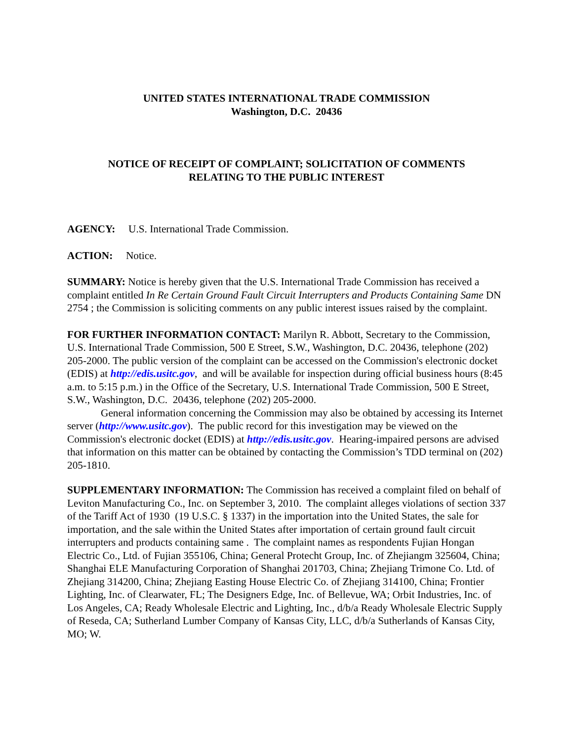UNITED STATES INTERNATIONAL TRADE COMMISSION
Washington, D.C. 20436
NOTICE OF RECEIPT OF COMPLAINT; SOLICITATION OF COMMENTS
RELATING TO THE PUBLIC INTEREST
AGENCY: U.S. International Trade Commission.
ACTION: Notice.
SUMMARY: Notice is hereby given that the U.S. International Trade Commission has received a complaint entitled In Re Certain Ground Fault Circuit Interrupters and Products Containing Same DN 2754 ; the Commission is soliciting comments on any public interest issues raised by the complaint.
FOR FURTHER INFORMATION CONTACT: Marilyn R. Abbott, Secretary to the Commission, U.S. International Trade Commission, 500 E Street, S.W., Washington, D.C. 20436, telephone (202) 205-2000. The public version of the complaint can be accessed on the Commission's electronic docket (EDIS) at http://edis.usitc.gov, and will be available for inspection during official business hours (8:45 a.m. to 5:15 p.m.) in the Office of the Secretary, U.S. International Trade Commission, 500 E Street, S.W., Washington, D.C. 20436, telephone (202) 205-2000.
General information concerning the Commission may also be obtained by accessing its Internet server (http://www.usitc.gov). The public record for this investigation may be viewed on the Commission's electronic docket (EDIS) at http://edis.usitc.gov. Hearing-impaired persons are advised that information on this matter can be obtained by contacting the Commission’s TDD terminal on (202) 205-1810.
SUPPLEMENTARY INFORMATION: The Commission has received a complaint filed on behalf of Leviton Manufacturing Co., Inc. on September 3, 2010. The complaint alleges violations of section 337 of the Tariff Act of 1930 (19 U.S.C. § 1337) in the importation into the United States, the sale for importation, and the sale within the United States after importation of certain ground fault circuit interrupters and products containing same . The complaint names as respondents Fujian Hongan Electric Co., Ltd. of Fujian 355106, China; General Protecht Group, Inc. of Zhejiangm 325604, China; Shanghai ELE Manufacturing Corporation of Shanghai 201703, China; Zhejiang Trimone Co. Ltd. of Zhejiang 314200, China; Zhejiang Easting House Electric Co. of Zhejiang 314100, China; Frontier Lighting, Inc. of Clearwater, FL; The Designers Edge, Inc. of Bellevue, WA; Orbit Industries, Inc. of Los Angeles, CA; Ready Wholesale Electric and Lighting, Inc., d/b/a Ready Wholesale Electric Supply of Reseda, CA; Sutherland Lumber Company of Kansas City, LLC, d/b/a Sutherlands of Kansas City, MO; W.